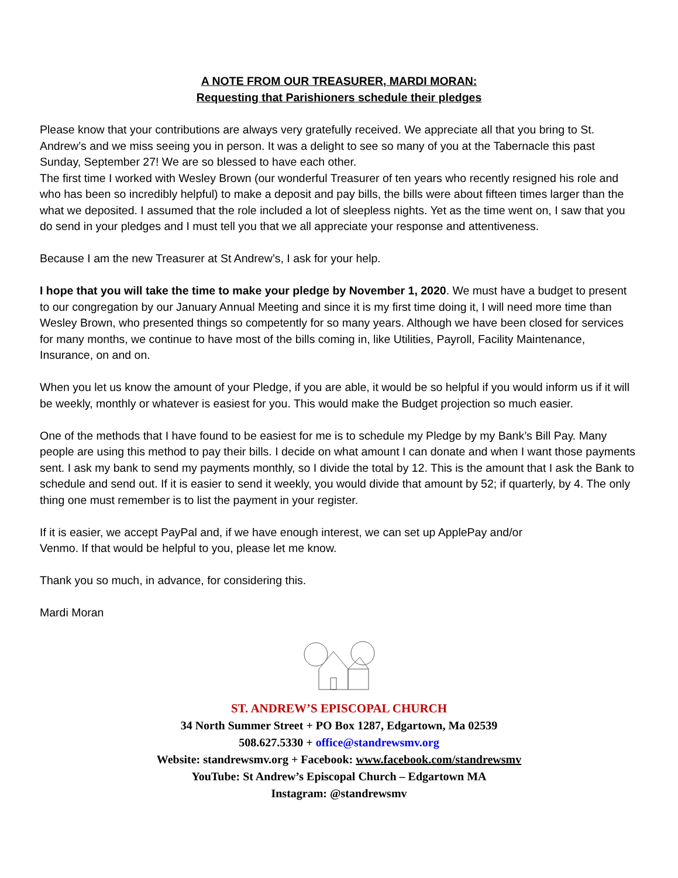A NOTE FROM OUR TREASURER, MARDI MORAN:
Requesting that Parishioners schedule their pledges
Please know that your contributions are always very gratefully received. We appreciate all that you bring to St. Andrew’s and we miss seeing you in person. It was a delight to see so many of you at the Tabernacle this past Sunday, September 27! We are so blessed to have each other.
The first time I worked with Wesley Brown (our wonderful Treasurer of ten years who recently resigned his role and who has been so incredibly helpful) to make a deposit and pay bills, the bills were about fifteen times larger than the what we deposited. I assumed that the role included a lot of sleepless nights. Yet as the time went on, I saw that you do send in your pledges and I must tell you that we all appreciate your response and attentiveness.
Because I am the new Treasurer at St Andrew’s, I ask for your help.
I hope that you will take the time to make your pledge by November 1, 2020. We must have a budget to present to our congregation by our January Annual Meeting and since it is my first time doing it, I will need more time than Wesley Brown, who presented things so competently for so many years. Although we have been closed for services for many months, we continue to have most of the bills coming in, like Utilities, Payroll, Facility Maintenance, Insurance, on and on.
When you let us know the amount of your Pledge, if you are able, it would be so helpful if you would inform us if it will be weekly, monthly or whatever is easiest for you. This would make the Budget projection so much easier.
One of the methods that I have found to be easiest for me is to schedule my Pledge by my Bank’s Bill Pay. Many people are using this method to pay their bills. I decide on what amount I can donate and when I want those payments sent. I ask my bank to send my payments monthly, so I divide the total by 12. This is the amount that I ask the Bank to schedule and send out. If it is easier to send it weekly, you would divide that amount by 52; if quarterly, by 4. The only thing one must remember is to list the payment in your register.
If it is easier, we accept PayPal and, if we have enough interest, we can set up ApplePay and/or
Venmo. If that would be helpful to you, please let me know.
Thank you so much, in advance, for considering this.
Mardi Moran
ST. ANDREW’S EPISCOPAL CHURCH
34 North Summer Street + PO Box 1287, Edgartown, Ma 02539
508.627.5330 + office@standrewsmv.org
Website: standrewsmv.org + Facebook: www.facebook.com/standrewsmv
YouTube: St Andrew’s Episcopal Church – Edgartown MA
Instagram: @standrewsmv